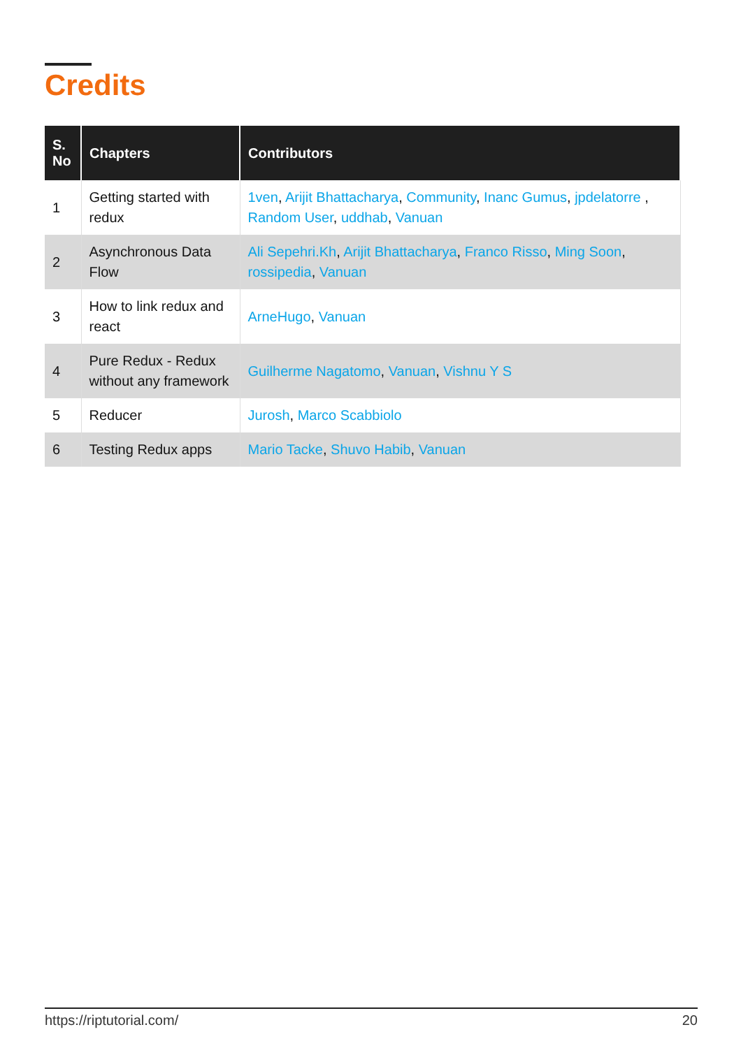Credits
| S. No | Chapters | Contributors |
| --- | --- | --- |
| 1 | Getting started with redux | 1ven , Arijit Bhattacharya , Community , Inanc Gumus , jpdelatorre , Random User , uddhab , Vanuan |
| 2 | Asynchronous Data Flow | Ali Sepehri.Kh , Arijit Bhattacharya , Franco Risso , Ming Soon , rossipedia , Vanuan |
| 3 | How to link redux and react | ArneHugo , Vanuan |
| 4 | Pure Redux - Redux without any framework | Guilherme Nagatomo , Vanuan , Vishnu Y S |
| 5 | Reducer | Jurosh , Marco Scabbiolo |
| 6 | Testing Redux apps | Mario Tacke , Shuvo Habib , Vanuan |
https://riptutorial.com/ 20